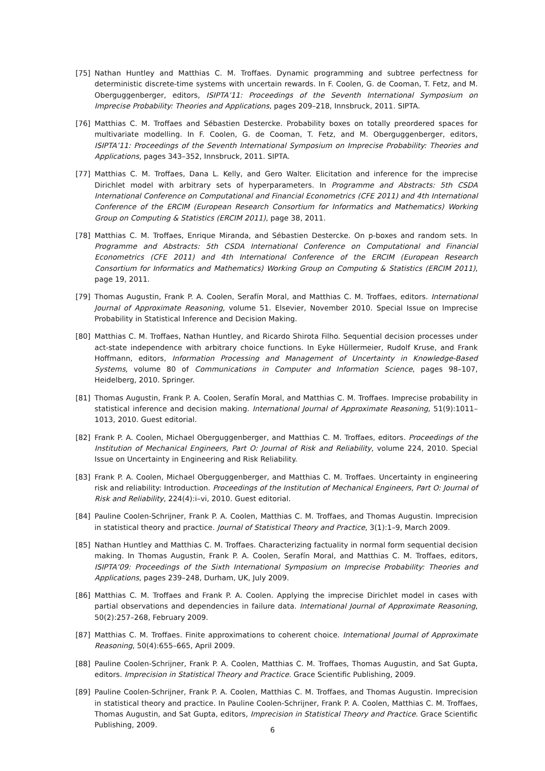[75] Nathan Huntley and Matthias C. M. Troffaes. Dynamic programming and subtree perfectness for deterministic discrete-time systems with uncertain rewards. In F. Coolen, G. de Cooman, T. Fetz, and M. Oberguggenberger, editors, ISIPTA’11: Proceedings of the Seventh International Symposium on Imprecise Probability: Theories and Applications, pages 209–218, Innsbruck, 2011. SIPTA.
[76] Matthias C. M. Troffaes and Sébastien Destercke. Probability boxes on totally preordered spaces for multivariate modelling. In F. Coolen, G. de Cooman, T. Fetz, and M. Oberguggenberger, editors, ISIPTA’11: Proceedings of the Seventh International Symposium on Imprecise Probability: Theories and Applications, pages 343–352, Innsbruck, 2011. SIPTA.
[77] Matthias C. M. Troffaes, Dana L. Kelly, and Gero Walter. Elicitation and inference for the imprecise Dirichlet model with arbitrary sets of hyperparameters. In Programme and Abstracts: 5th CSDA International Conference on Computational and Financial Econometrics (CFE 2011) and 4th International Conference of the ERCIM (European Research Consortium for Informatics and Mathematics) Working Group on Computing & Statistics (ERCIM 2011), page 38, 2011.
[78] Matthias C. M. Troffaes, Enrique Miranda, and Sébastien Destercke. On p-boxes and random sets. In Programme and Abstracts: 5th CSDA International Conference on Computational and Financial Econometrics (CFE 2011) and 4th International Conference of the ERCIM (European Research Consortium for Informatics and Mathematics) Working Group on Computing & Statistics (ERCIM 2011), page 19, 2011.
[79] Thomas Augustin, Frank P. A. Coolen, Serafín Moral, and Matthias C. M. Troffaes, editors. International Journal of Approximate Reasoning, volume 51. Elsevier, November 2010. Special Issue on Imprecise Probability in Statistical Inference and Decision Making.
[80] Matthias C. M. Troffaes, Nathan Huntley, and Ricardo Shirota Filho. Sequential decision processes under act-state independence with arbitrary choice functions. In Eyke Hüllermeier, Rudolf Kruse, and Frank Hoffmann, editors, Information Processing and Management of Uncertainty in Knowledge-Based Systems, volume 80 of Communications in Computer and Information Science, pages 98–107, Heidelberg, 2010. Springer.
[81] Thomas Augustin, Frank P. A. Coolen, Serafín Moral, and Matthias C. M. Troffaes. Imprecise probability in statistical inference and decision making. International Journal of Approximate Reasoning, 51(9):1011–1013, 2010. Guest editorial.
[82] Frank P. A. Coolen, Michael Oberguggenberger, and Matthias C. M. Troffaes, editors. Proceedings of the Institution of Mechanical Engineers, Part O: Journal of Risk and Reliability, volume 224, 2010. Special Issue on Uncertainty in Engineering and Risk Reliability.
[83] Frank P. A. Coolen, Michael Oberguggenberger, and Matthias C. M. Troffaes. Uncertainty in engineering risk and reliability: Introduction. Proceedings of the Institution of Mechanical Engineers, Part O: Journal of Risk and Reliability, 224(4):i–vi, 2010. Guest editorial.
[84] Pauline Coolen-Schrijner, Frank P. A. Coolen, Matthias C. M. Troffaes, and Thomas Augustin. Imprecision in statistical theory and practice. Journal of Statistical Theory and Practice, 3(1):1–9, March 2009.
[85] Nathan Huntley and Matthias C. M. Troffaes. Characterizing factuality in normal form sequential decision making. In Thomas Augustin, Frank P. A. Coolen, Serafín Moral, and Matthias C. M. Troffaes, editors, ISIPTA’09: Proceedings of the Sixth International Symposium on Imprecise Probability: Theories and Applications, pages 239–248, Durham, UK, July 2009.
[86] Matthias C. M. Troffaes and Frank P. A. Coolen. Applying the imprecise Dirichlet model in cases with partial observations and dependencies in failure data. International Journal of Approximate Reasoning, 50(2):257–268, February 2009.
[87] Matthias C. M. Troffaes. Finite approximations to coherent choice. International Journal of Approximate Reasoning, 50(4):655–665, April 2009.
[88] Pauline Coolen-Schrijner, Frank P. A. Coolen, Matthias C. M. Troffaes, Thomas Augustin, and Sat Gupta, editors. Imprecision in Statistical Theory and Practice. Grace Scientific Publishing, 2009.
[89] Pauline Coolen-Schrijner, Frank P. A. Coolen, Matthias C. M. Troffaes, and Thomas Augustin. Imprecision in statistical theory and practice. In Pauline Coolen-Schrijner, Frank P. A. Coolen, Matthias C. M. Troffaes, Thomas Augustin, and Sat Gupta, editors, Imprecision in Statistical Theory and Practice. Grace Scientific Publishing, 2009.
6